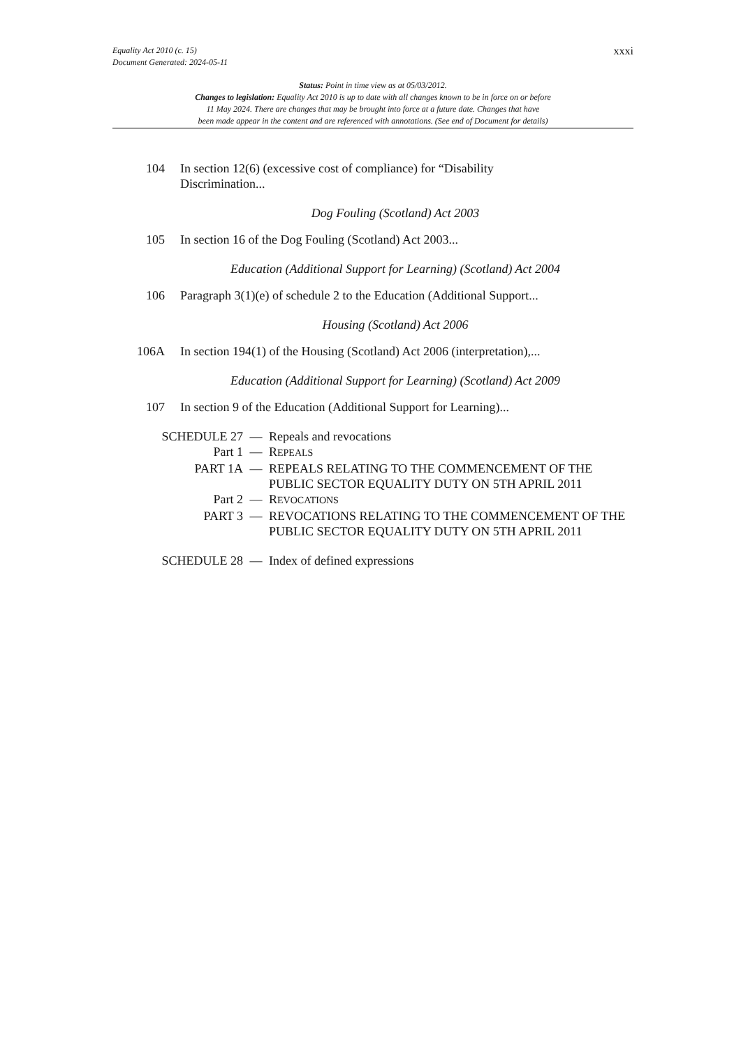xxxi Equality Act 2010 (c. 15)
Document Generated: 2024-05-11
Status: Point in time view as at 05/03/2012.
Changes to legislation: Equality Act 2010 is up to date with all changes known to be in force on or before
11 May 2024. There are changes that may be brought into force at a future date. Changes that have
been made appear in the content and are referenced with annotations. (See end of Document for details)
104 In section 12(6) (excessive cost of compliance) for “Disability
Discrimination...
Dog Fouling (Scotland) Act 2003
105 In section 16 of the Dog Fouling (Scotland) Act 2003...
Education (Additional Support for Learning) (Scotland) Act 2004
106 Paragraph 3(1)(e) of schedule 2 to the Education (Additional Support...
Housing (Scotland) Act 2006
106A In section 194(1) of the Housing (Scotland) Act 2006 (interpretation),...
Education (Additional Support for Learning) (Scotland) Act 2009
107 In section 9 of the Education (Additional Support for Learning)...
SCHEDULE 27 — Repeals and revocations
Part 1 — REPEALS
PART 1A — REPEALS RELATING TO THE COMMENCEMENT OF THE PUBLIC SECTOR EQUALITY DUTY ON 5TH APRIL 2011
Part 2 — REVOCATIONS
PART 3 — REVOCATIONS RELATING TO THE COMMENCEMENT OF THE PUBLIC SECTOR EQUALITY DUTY ON 5TH APRIL 2011
SCHEDULE 28 — Index of defined expressions